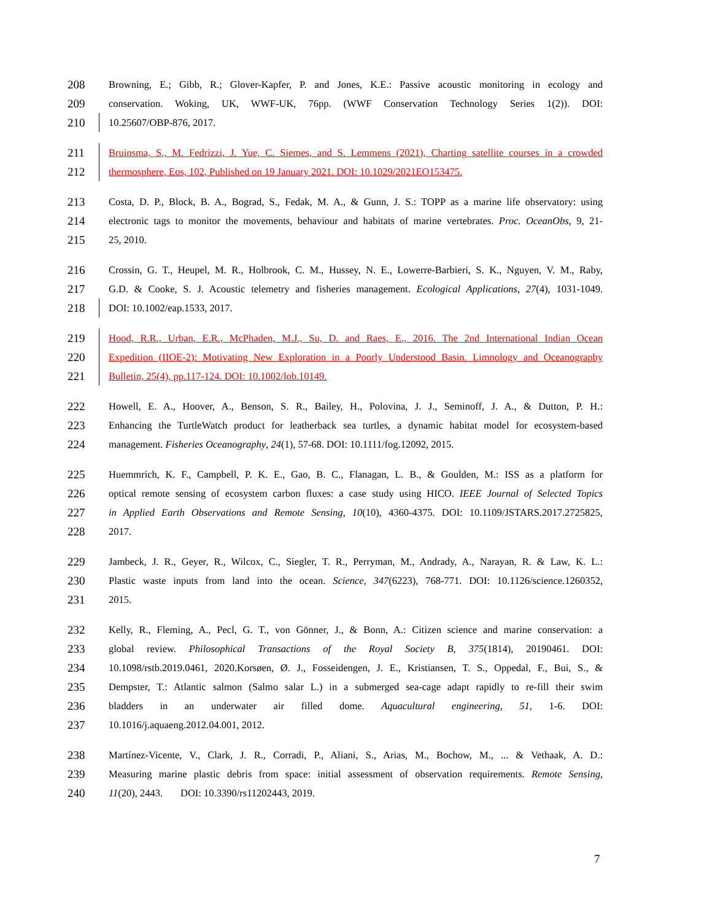208 Browning, E.; Gibb, R.; Glover-Kapfer, P. and Jones, K.E.: Passive acoustic monitoring in ecology and
209 conservation. Woking, UK, WWF-UK, 76pp. (WWF Conservation Technology Series 1(2)). DOI:
210 10.25607/OBP-876, 2017.
211 Bruinsma, S., M. Fedrizzi, J. Yue, C. Siemes, and S. Lemmens (2021), Charting satellite courses in a crowded
212 thermosphere, Eos, 102, Published on 19 January 2021. DOI: 10.1029/2021EO153475.
213 Costa, D. P., Block, B. A., Bograd, S., Fedak, M. A., & Gunn, J. S.: TOPP as a marine life observatory: using
214 electronic tags to monitor the movements, behaviour and habitats of marine vertebrates. Proc. OceanObs, 9, 21-
215 25, 2010.
216 Crossin, G. T., Heupel, M. R., Holbrook, C. M., Hussey, N. E., Lowerre-Barbieri, S. K., Nguyen, V. M., Raby,
217 G.D. & Cooke, S. J. Acoustic telemetry and fisheries management. Ecological Applications, 27(4), 1031-1049.
218 DOI: 10.1002/eap.1533, 2017.
219 Hood, R.R., Urban, E.R., McPhaden, M.J., Su, D. and Raes, E., 2016. The 2nd International Indian Ocean
220 Expedition (IIOE-2): Motivating New Exploration in a Poorly Understood Basin. Limnology and Oceanography
221 Bulletin, 25(4), pp.117-124. DOI: 10.1002/lob.10149.
222 Howell, E. A., Hoover, A., Benson, S. R., Bailey, H., Polovina, J. J., Seminoff, J. A., & Dutton, P. H.:
223 Enhancing the TurtleWatch product for leatherback sea turtles, a dynamic habitat model for ecosystem-based
224 management. Fisheries Oceanography, 24(1), 57-68. DOI: 10.1111/fog.12092, 2015.
225 Huemmrich, K. F., Campbell, P. K. E., Gao, B. C., Flanagan, L. B., & Goulden, M.: ISS as a platform for
226 optical remote sensing of ecosystem carbon fluxes: a case study using HICO. IEEE Journal of Selected Topics
227 in Applied Earth Observations and Remote Sensing, 10(10), 4360-4375. DOI: 10.1109/JSTARS.2017.2725825,
228 2017.
229 Jambeck, J. R., Geyer, R., Wilcox, C., Siegler, T. R., Perryman, M., Andrady, A., Narayan, R. & Law, K. L.:
230 Plastic waste inputs from land into the ocean. Science, 347(6223), 768-771. DOI: 10.1126/science.1260352,
231 2015.
232 Kelly, R., Fleming, A., Pecl, G. T., von Gönner, J., & Bonn, A.: Citizen science and marine conservation: a
233 global review. Philosophical Transactions of the Royal Society B, 375(1814), 20190461. DOI:
234 10.1098/rstb.2019.0461, 2020.Korsøen, Ø. J., Fosseidengen, J. E., Kristiansen, T. S., Oppedal, F., Bui, S., &
235 Dempster, T.: Atlantic salmon (Salmo salar L.) in a submerged sea-cage adapt rapidly to re-fill their swim
236 bladders in an underwater air filled dome. Aquacultural engineering, 51, 1-6. DOI:
237 10.1016/j.aquaeng.2012.04.001, 2012.
238 Martínez-Vicente, V., Clark, J. R., Corradi, P., Aliani, S., Arias, M., Bochow, M., ... & Vethaak, A. D.:
239 Measuring marine plastic debris from space: initial assessment of observation requirements. Remote Sensing,
240 11(20), 2443. DOI: 10.3390/rs11202443, 2019.
7